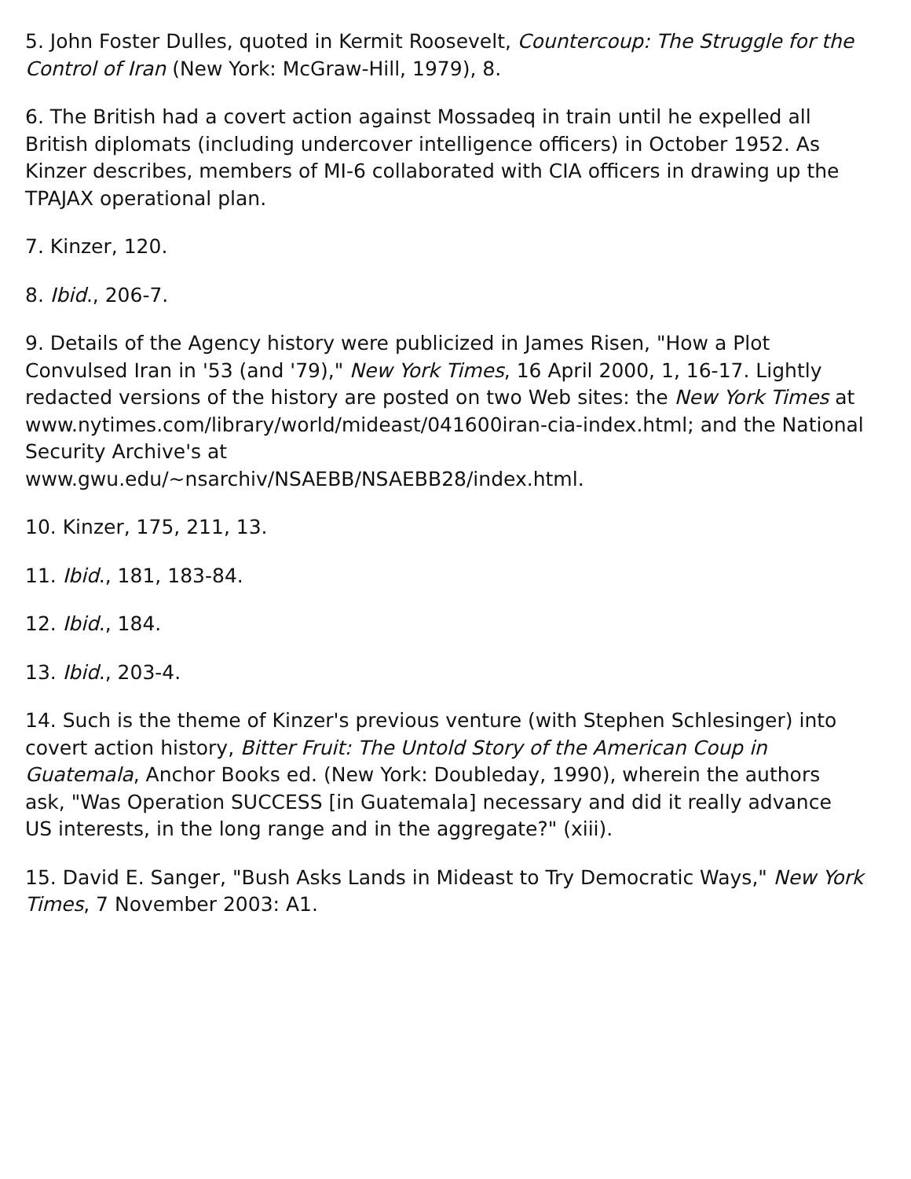5. John Foster Dulles, quoted in Kermit Roosevelt, Countercoup: The Struggle for the Control of Iran (New York: McGraw-Hill, 1979), 8.
6. The British had a covert action against Mossadeq in train until he expelled all British diplomats (including undercover intelligence officers) in October 1952. As Kinzer describes, members of MI-6 collaborated with CIA officers in drawing up the TPAJAX operational plan.
7. Kinzer, 120.
8. Ibid., 206-7.
9. Details of the Agency history were publicized in James Risen, "How a Plot Convulsed Iran in '53 (and '79)," New York Times, 16 April 2000, 1, 16-17. Lightly redacted versions of the history are posted on two Web sites: the New York Times at
www.nytimes.com/library/world/mideast/041600iran-cia-index.html; and the National Security Archive's at
www.gwu.edu/~nsarchiv/NSAEBB/NSAEBB28/index.html.
10. Kinzer, 175, 211, 13.
11. Ibid., 181, 183-84.
12. Ibid., 184.
13. Ibid., 203-4.
14. Such is the theme of Kinzer's previous venture (with Stephen Schlesinger) into covert action history, Bitter Fruit: The Untold Story of the American Coup in Guatemala, Anchor Books ed. (New York: Doubleday, 1990), wherein the authors ask, "Was Operation SUCCESS [in Guatemala] necessary and did it really advance US interests, in the long range and in the aggregate?" (xiii).
15. David E. Sanger, "Bush Asks Lands in Mideast to Try Democratic Ways," New York Times, 7 November 2003: A1.